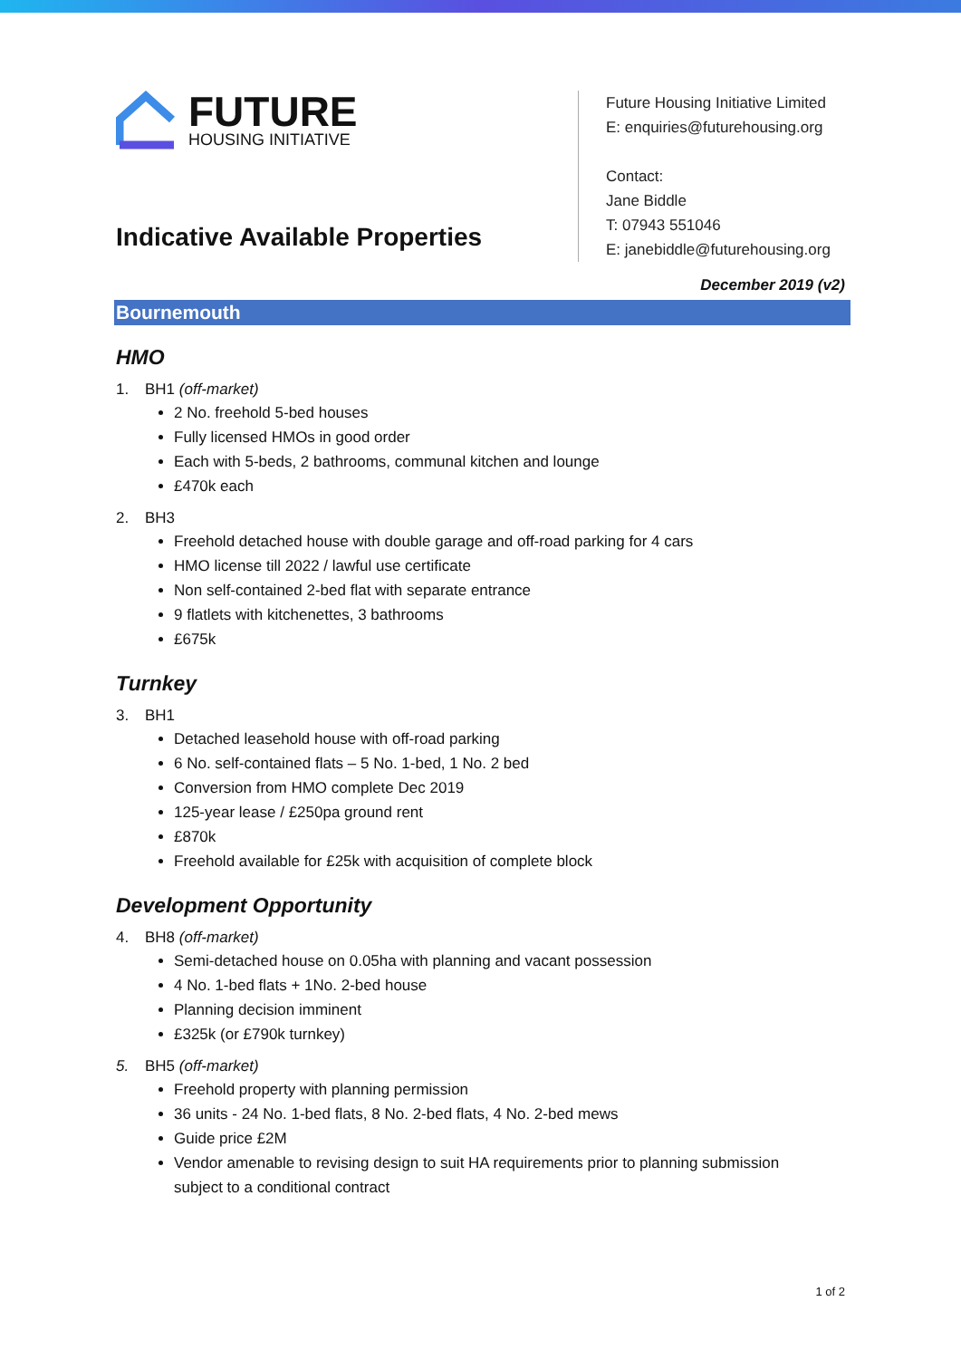FUTURE
HOUSING INITIATIVE
Indicative Available Properties
Future Housing Initiative Limited
E: enquiries@futurehousing.org
Contact:
Jane Biddle
T: 07943 551046
E: janebiddle@futurehousing.org
December 2019 (v2)
Bournemouth
HMO
1. BH1 (off-market)
2 No. freehold 5-bed houses
Fully licensed HMOs in good order
Each with 5-beds, 2 bathrooms, communal kitchen and lounge
£470k each
2. BH3
Freehold detached house with double garage and off-road parking for 4 cars
HMO license till 2022 / lawful use certificate
Non self-contained 2-bed flat with separate entrance
9 flatlets with kitchenettes, 3 bathrooms
£675k
Turnkey
3. BH1
Detached leasehold house with off-road parking
6 No. self-contained flats – 5 No. 1-bed, 1 No. 2 bed
Conversion from HMO complete Dec 2019
125-year lease / £250pa ground rent
£870k
Freehold available for £25k with acquisition of complete block
Development Opportunity
4. BH8 (off-market)
Semi-detached house on 0.05ha with planning and vacant possession
4 No. 1-bed flats + 1No. 2-bed house
Planning decision imminent
£325k (or £790k turnkey)
5. BH5 (off-market)
Freehold property with planning permission
36 units - 24 No. 1-bed flats, 8 No. 2-bed flats, 4 No. 2-bed mews
Guide price £2M
Vendor amenable to revising design to suit HA requirements prior to planning submission subject to a conditional contract
1 of 2